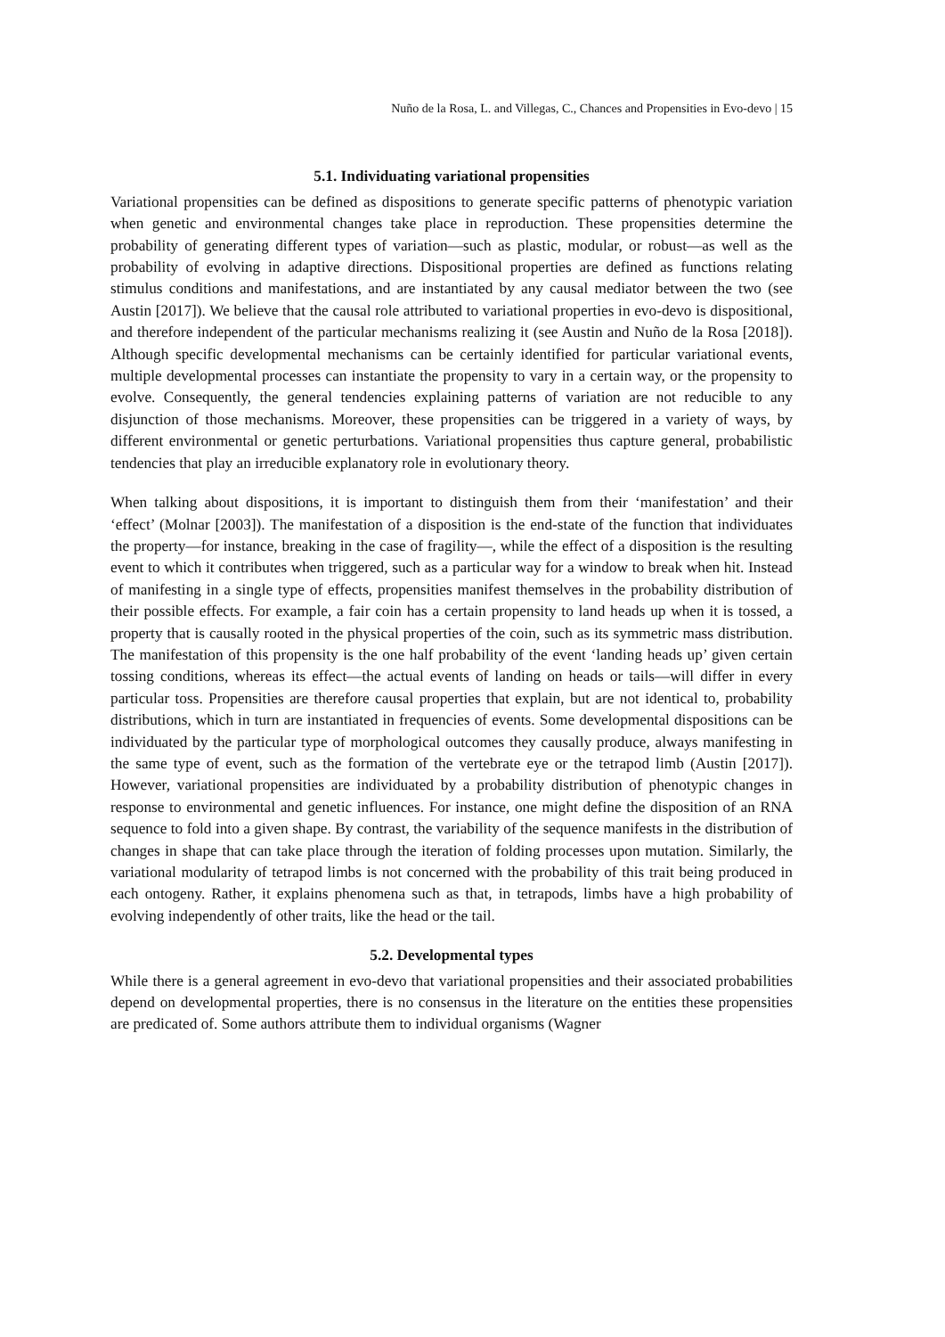Nuño de la Rosa, L. and Villegas, C., Chances and Propensities in Evo-devo | 15
5.1. Individuating variational propensities
Variational propensities can be defined as dispositions to generate specific patterns of phenotypic variation when genetic and environmental changes take place in reproduction. These propensities determine the probability of generating different types of variation—such as plastic, modular, or robust—as well as the probability of evolving in adaptive directions. Dispositional properties are defined as functions relating stimulus conditions and manifestations, and are instantiated by any causal mediator between the two (see Austin [2017]). We believe that the causal role attributed to variational properties in evo-devo is dispositional, and therefore independent of the particular mechanisms realizing it (see Austin and Nuño de la Rosa [2018]). Although specific developmental mechanisms can be certainly identified for particular variational events, multiple developmental processes can instantiate the propensity to vary in a certain way, or the propensity to evolve. Consequently, the general tendencies explaining patterns of variation are not reducible to any disjunction of those mechanisms. Moreover, these propensities can be triggered in a variety of ways, by different environmental or genetic perturbations. Variational propensities thus capture general, probabilistic tendencies that play an irreducible explanatory role in evolutionary theory.
When talking about dispositions, it is important to distinguish them from their ‘manifestation’ and their ‘effect’ (Molnar [2003]). The manifestation of a disposition is the end-state of the function that individuates the property—for instance, breaking in the case of fragility—, while the effect of a disposition is the resulting event to which it contributes when triggered, such as a particular way for a window to break when hit. Instead of manifesting in a single type of effects, propensities manifest themselves in the probability distribution of their possible effects. For example, a fair coin has a certain propensity to land heads up when it is tossed, a property that is causally rooted in the physical properties of the coin, such as its symmetric mass distribution. The manifestation of this propensity is the one half probability of the event ‘landing heads up’ given certain tossing conditions, whereas its effect—the actual events of landing on heads or tails—will differ in every particular toss. Propensities are therefore causal properties that explain, but are not identical to, probability distributions, which in turn are instantiated in frequencies of events. Some developmental dispositions can be individuated by the particular type of morphological outcomes they causally produce, always manifesting in the same type of event, such as the formation of the vertebrate eye or the tetrapod limb (Austin [2017]). However, variational propensities are individuated by a probability distribution of phenotypic changes in response to environmental and genetic influences. For instance, one might define the disposition of an RNA sequence to fold into a given shape. By contrast, the variability of the sequence manifests in the distribution of changes in shape that can take place through the iteration of folding processes upon mutation. Similarly, the variational modularity of tetrapod limbs is not concerned with the probability of this trait being produced in each ontogeny. Rather, it explains phenomena such as that, in tetrapods, limbs have a high probability of evolving independently of other traits, like the head or the tail.
5.2. Developmental types
While there is a general agreement in evo-devo that variational propensities and their associated probabilities depend on developmental properties, there is no consensus in the literature on the entities these propensities are predicated of. Some authors attribute them to individual organisms (Wagner